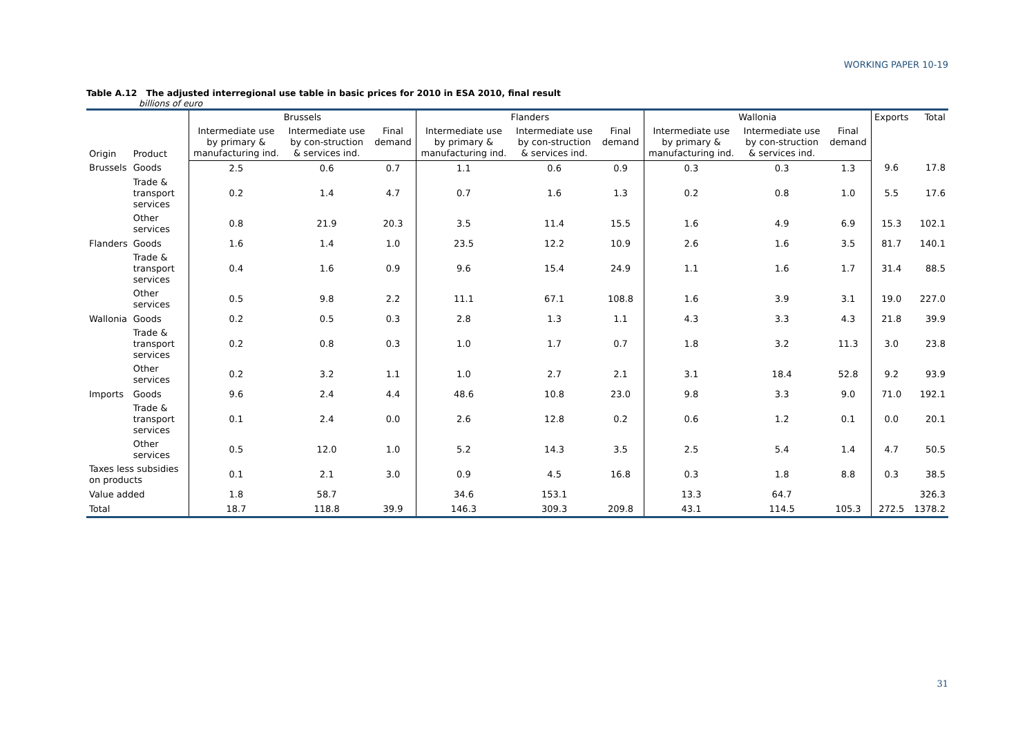WORKING PAPER 10-19
Table A.12 The adjusted interregional use table in basic prices for 2010 in ESA 2010, final result
billions of euro
| Origin | Product | Brussels | | | Flanders | | | Wallonia | | | Exports | Total |
| --- | --- | --- | --- | --- | --- | --- | --- | --- | --- | --- | --- | --- |
| | | Intermediate use by primary & manufacturing ind. | Intermediate use by con-struction & services ind. | Final demand | Intermediate use by primary & manufacturing ind. | Intermediate use by con-struction & services ind. | Final demand | Intermediate use by primary & manufacturing ind. | Intermediate use by con-struction & services ind. | Final demand | | |
| Brussels | Goods | 2.5 | 0.6 | 0.7 | 1.1 | 0.6 | 0.9 | 0.3 | 0.3 | 1.3 | 9.6 | 17.8 |
| | Trade & transport services | 0.2 | 1.4 | 4.7 | 0.7 | 1.6 | 1.3 | 0.2 | 0.8 | 1.0 | 5.5 | 17.6 |
| | Other services | 0.8 | 21.9 | 20.3 | 3.5 | 11.4 | 15.5 | 1.6 | 4.9 | 6.9 | 15.3 | 102.1 |
| Flanders | Goods | 1.6 | 1.4 | 1.0 | 23.5 | 12.2 | 10.9 | 2.6 | 1.6 | 3.5 | 81.7 | 140.1 |
| | Trade & transport services | 0.4 | 1.6 | 0.9 | 9.6 | 15.4 | 24.9 | 1.1 | 1.6 | 1.7 | 31.4 | 88.5 |
| | Other services | 0.5 | 9.8 | 2.2 | 11.1 | 67.1 | 108.8 | 1.6 | 3.9 | 3.1 | 19.0 | 227.0 |
| Wallonia | Goods | 0.2 | 0.5 | 0.3 | 2.8 | 1.3 | 1.1 | 4.3 | 3.3 | 4.3 | 21.8 | 39.9 |
| | Trade & transport services | 0.2 | 0.8 | 0.3 | 1.0 | 1.7 | 0.7 | 1.8 | 3.2 | 11.3 | 3.0 | 23.8 |
| | Other services | 0.2 | 3.2 | 1.1 | 1.0 | 2.7 | 2.1 | 3.1 | 18.4 | 52.8 | 9.2 | 93.9 |
| Imports | Goods | 9.6 | 2.4 | 4.4 | 48.6 | 10.8 | 23.0 | 9.8 | 3.3 | 9.0 | 71.0 | 192.1 |
| | Trade & transport services | 0.1 | 2.4 | 0.0 | 2.6 | 12.8 | 0.2 | 0.6 | 1.2 | 0.1 | 0.0 | 20.1 |
| | Other services | 0.5 | 12.0 | 1.0 | 5.2 | 14.3 | 3.5 | 2.5 | 5.4 | 1.4 | 4.7 | 50.5 |
| Taxes less subsidies on products | | 0.1 | 2.1 | 3.0 | 0.9 | 4.5 | 16.8 | 0.3 | 1.8 | 8.8 | 0.3 | 38.5 |
| Value added | | 1.8 | 58.7 | | 34.6 | 153.1 | | 13.3 | 64.7 | | | 326.3 |
| Total | | 18.7 | 118.8 | 39.9 | 146.3 | 309.3 | 209.8 | 43.1 | 114.5 | 105.3 | 272.5 | 1378.2 |
31